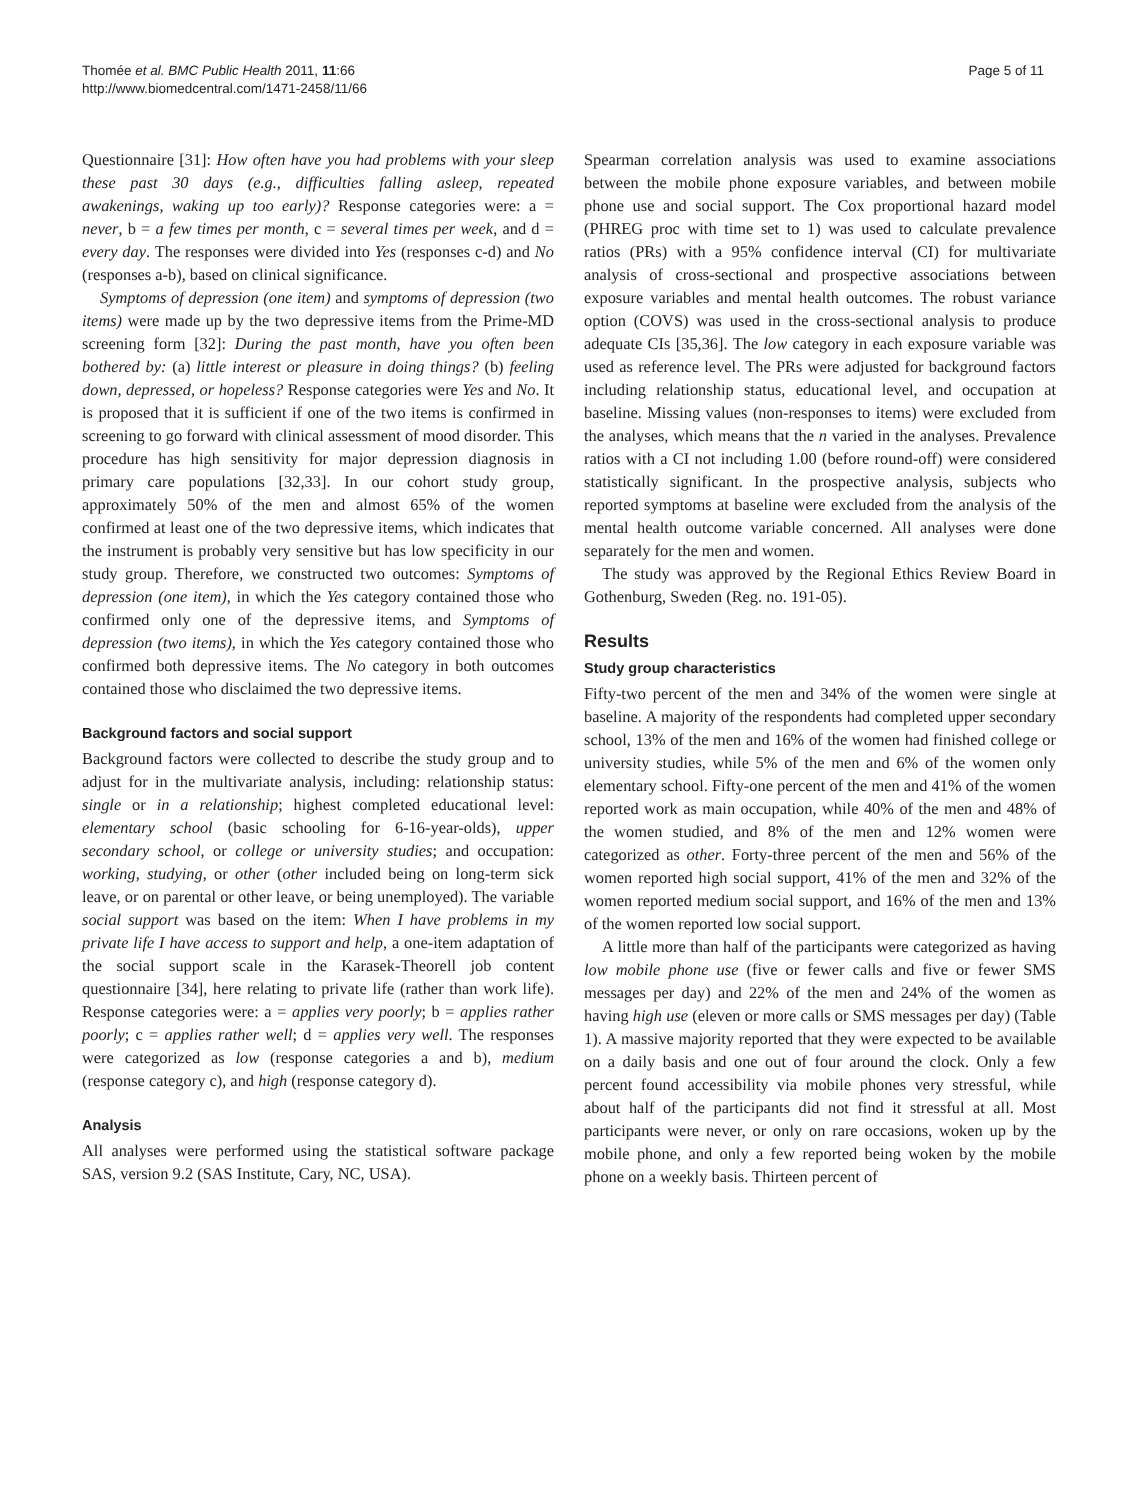Thomée et al. BMC Public Health 2011, 11:66
http://www.biomedcentral.com/1471-2458/11/66
Page 5 of 11
Questionnaire [31]: How often have you had problems with your sleep these past 30 days (e.g., difficulties falling asleep, repeated awakenings, waking up too early)? Response categories were: a = never, b = a few times per month, c = several times per week, and d = every day. The responses were divided into Yes (responses c-d) and No (responses a-b), based on clinical significance.
Symptoms of depression (one item) and symptoms of depression (two items) were made up by the two depressive items from the Prime-MD screening form [32]: During the past month, have you often been bothered by: (a) little interest or pleasure in doing things? (b) feeling down, depressed, or hopeless? Response categories were Yes and No. It is proposed that it is sufficient if one of the two items is confirmed in screening to go forward with clinical assessment of mood disorder. This procedure has high sensitivity for major depression diagnosis in primary care populations [32,33]. In our cohort study group, approximately 50% of the men and almost 65% of the women confirmed at least one of the two depressive items, which indicates that the instrument is probably very sensitive but has low specificity in our study group. Therefore, we constructed two outcomes: Symptoms of depression (one item), in which the Yes category contained those who confirmed only one of the depressive items, and Symptoms of depression (two items), in which the Yes category contained those who confirmed both depressive items. The No category in both outcomes contained those who disclaimed the two depressive items.
Background factors and social support
Background factors were collected to describe the study group and to adjust for in the multivariate analysis, including: relationship status: single or in a relationship; highest completed educational level: elementary school (basic schooling for 6-16-year-olds), upper secondary school, or college or university studies; and occupation: working, studying, or other (other included being on long-term sick leave, or on parental or other leave, or being unemployed). The variable social support was based on the item: When I have problems in my private life I have access to support and help, a one-item adaptation of the social support scale in the Karasek-Theorell job content questionnaire [34], here relating to private life (rather than work life). Response categories were: a = applies very poorly; b = applies rather poorly; c = applies rather well; d = applies very well. The responses were categorized as low (response categories a and b), medium (response category c), and high (response category d).
Analysis
All analyses were performed using the statistical software package SAS, version 9.2 (SAS Institute, Cary, NC, USA).
Spearman correlation analysis was used to examine associations between the mobile phone exposure variables, and between mobile phone use and social support. The Cox proportional hazard model (PHREG proc with time set to 1) was used to calculate prevalence ratios (PRs) with a 95% confidence interval (CI) for multivariate analysis of cross-sectional and prospective associations between exposure variables and mental health outcomes. The robust variance option (COVS) was used in the cross-sectional analysis to produce adequate CIs [35,36]. The low category in each exposure variable was used as reference level. The PRs were adjusted for background factors including relationship status, educational level, and occupation at baseline. Missing values (non-responses to items) were excluded from the analyses, which means that the n varied in the analyses. Prevalence ratios with a CI not including 1.00 (before round-off) were considered statistically significant. In the prospective analysis, subjects who reported symptoms at baseline were excluded from the analysis of the mental health outcome variable concerned. All analyses were done separately for the men and women.
The study was approved by the Regional Ethics Review Board in Gothenburg, Sweden (Reg. no. 191-05).
Results
Study group characteristics
Fifty-two percent of the men and 34% of the women were single at baseline. A majority of the respondents had completed upper secondary school, 13% of the men and 16% of the women had finished college or university studies, while 5% of the men and 6% of the women only elementary school. Fifty-one percent of the men and 41% of the women reported work as main occupation, while 40% of the men and 48% of the women studied, and 8% of the men and 12% women were categorized as other. Forty-three percent of the men and 56% of the women reported high social support, 41% of the men and 32% of the women reported medium social support, and 16% of the men and 13% of the women reported low social support.
A little more than half of the participants were categorized as having low mobile phone use (five or fewer calls and five or fewer SMS messages per day) and 22% of the men and 24% of the women as having high use (eleven or more calls or SMS messages per day) (Table 1). A massive majority reported that they were expected to be available on a daily basis and one out of four around the clock. Only a few percent found accessibility via mobile phones very stressful, while about half of the participants did not find it stressful at all. Most participants were never, or only on rare occasions, woken up by the mobile phone, and only a few reported being woken by the mobile phone on a weekly basis. Thirteen percent of